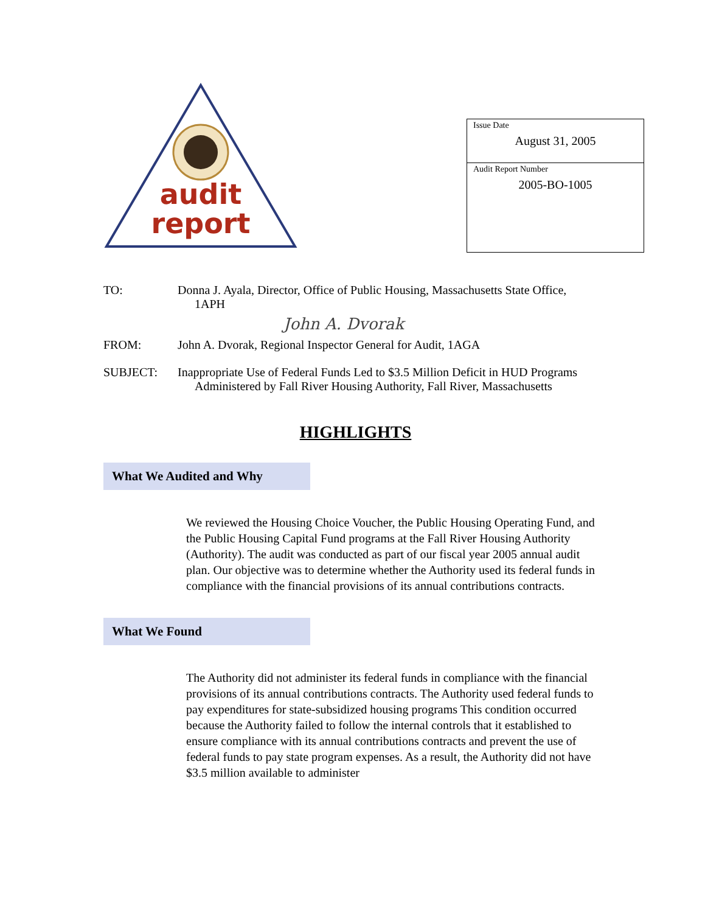audit
report
Issue Date
August 31, 2005
Audit Report Number
2005-BO-1005
TO: Donna J. Ayala, Director, Office of Public Housing, Massachusetts State Office, 1APH
John A. Dvorak
FROM: John A. Dvorak, Regional Inspector General for Audit, 1AGA
SUBJECT: Inappropriate Use of Federal Funds Led to $3.5 Million Deficit in HUD Programs Administered by Fall River Housing Authority, Fall River, Massachusetts
HIGHLIGHTS
What We Audited and Why
We reviewed the Housing Choice Voucher, the Public Housing Operating Fund, and the Public Housing Capital Fund programs at the Fall River Housing Authority (Authority). The audit was conducted as part of our fiscal year 2005 annual audit plan. Our objective was to determine whether the Authority used its federal funds in compliance with the financial provisions of its annual contributions contracts.
What We Found
The Authority did not administer its federal funds in compliance with the financial provisions of its annual contributions contracts. The Authority used federal funds to pay expenditures for state-subsidized housing programs This condition occurred because the Authority failed to follow the internal controls that it established to ensure compliance with its annual contributions contracts and prevent the use of federal funds to pay state program expenses. As a result, the Authority did not have $3.5 million available to administer